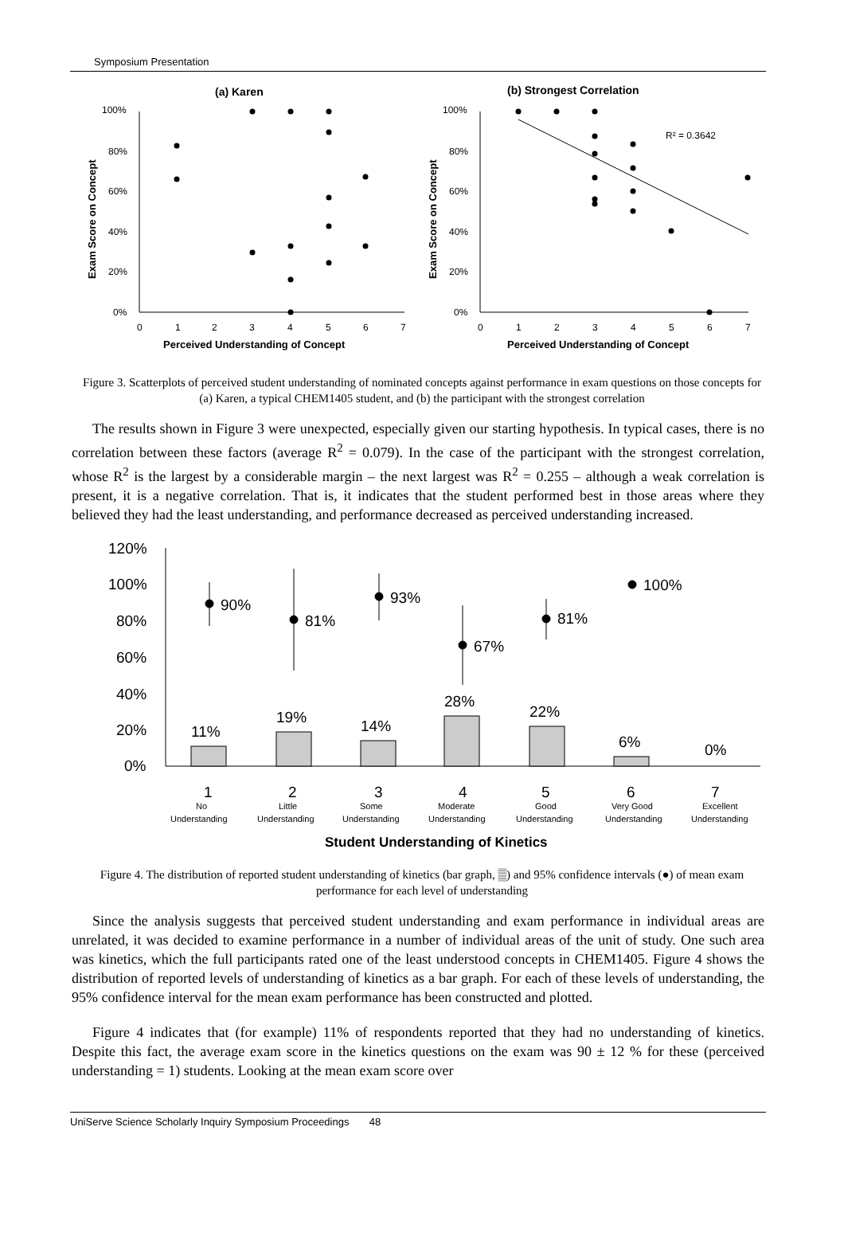Symposium Presentation
(a) Karen
100%
80%
60%
40%
20%
0%
0
1
2
3
4
5
6
7
Perceived Understanding of Concept
Exam Score on Concept
(b) Strongest Correlation
100%
80%
60%
40%
20%
0%
0
1
2
3
4
5
6
7
Perceived Understanding of Concept
Exam Score on Concept
R² = 0.3642
Figure 3. Scatterplots of perceived student understanding of nominated concepts against performance in exam questions on those concepts for (a) Karen, a typical CHEM1405 student, and (b) the participant with the strongest correlation
The results shown in Figure 3 were unexpected, especially given our starting hypothesis. In typical cases, there is no correlation between these factors (average R<sup>2</sup> = 0.079). In the case of the participant with the strongest correlation, whose R<sup>2</sup> is the largest by a considerable margin – the next largest was R<sup>2</sup> = 0.255 – although a weak correlation is present, it is a negative correlation. That is, it indicates that the student performed best in those areas where they believed they had the least understanding, and performance decreased as perceived understanding increased.
120%
100%
80%
60%
40%
20%
0%
11%
19%
14%
28%
22%
6%
0%
90%
81%
93%
67%
81%
100%
1
2
3
4
5
6
7
No
Understanding
Little
Understanding
Some
Understanding
Moderate
Understanding
Good
Understanding
Very Good
Understanding
Excellent
Understanding
Student Understanding of Kinetics
Figure 4. The distribution of reported student understanding of kinetics (bar graph, ▒) and 95% confidence intervals (●) of mean exam performance for each level of understanding
Since the analysis suggests that perceived student understanding and exam performance in individual areas are unrelated, it was decided to examine performance in a number of individual areas of the unit of study. One such area was kinetics, which the full participants rated one of the least understood concepts in CHEM1405. Figure 4 shows the distribution of reported levels of understanding of kinetics as a bar graph. For each of these levels of understanding, the 95% confidence interval for the mean exam performance has been constructed and plotted.
Figure 4 indicates that (for example) 11% of respondents reported that they had no understanding of kinetics. Despite this fact, the average exam score in the kinetics questions on the exam was 90 ± 12 % for these (perceived understanding = 1) students. Looking at the mean exam score over
UniServe Science Scholarly Inquiry Symposium Proceedings 48